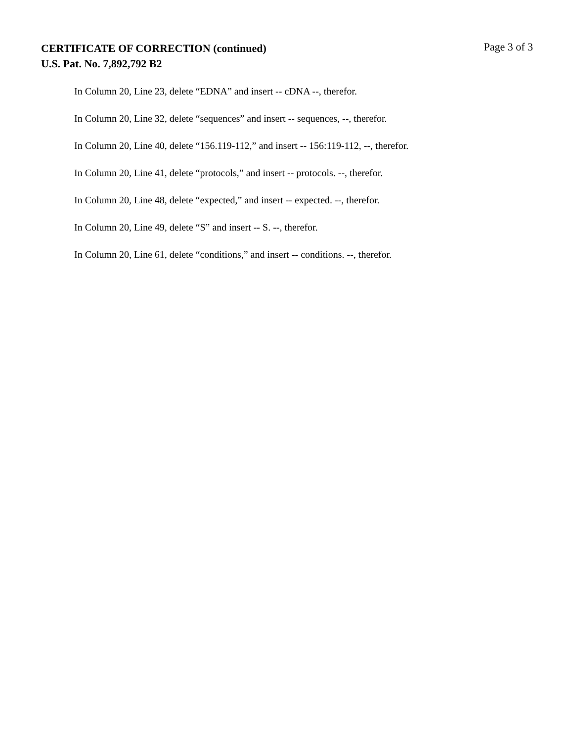CERTIFICATE OF CORRECTION (continued)
U.S. Pat. No. 7,892,792 B2
Page 3 of 3
In Column 20, Line 23, delete “EDNA” and insert -- cDNA --, therefor.
In Column 20, Line 32, delete “sequences” and insert -- sequences, --, therefor.
In Column 20, Line 40, delete “156.119-112,” and insert -- 156:119-112, --, therefor.
In Column 20, Line 41, delete “protocols,” and insert -- protocols. --, therefor.
In Column 20, Line 48, delete “expected,” and insert -- expected. --, therefor.
In Column 20, Line 49, delete “S” and insert -- S. --, therefor.
In Column 20, Line 61, delete “conditions,” and insert -- conditions. --, therefor.